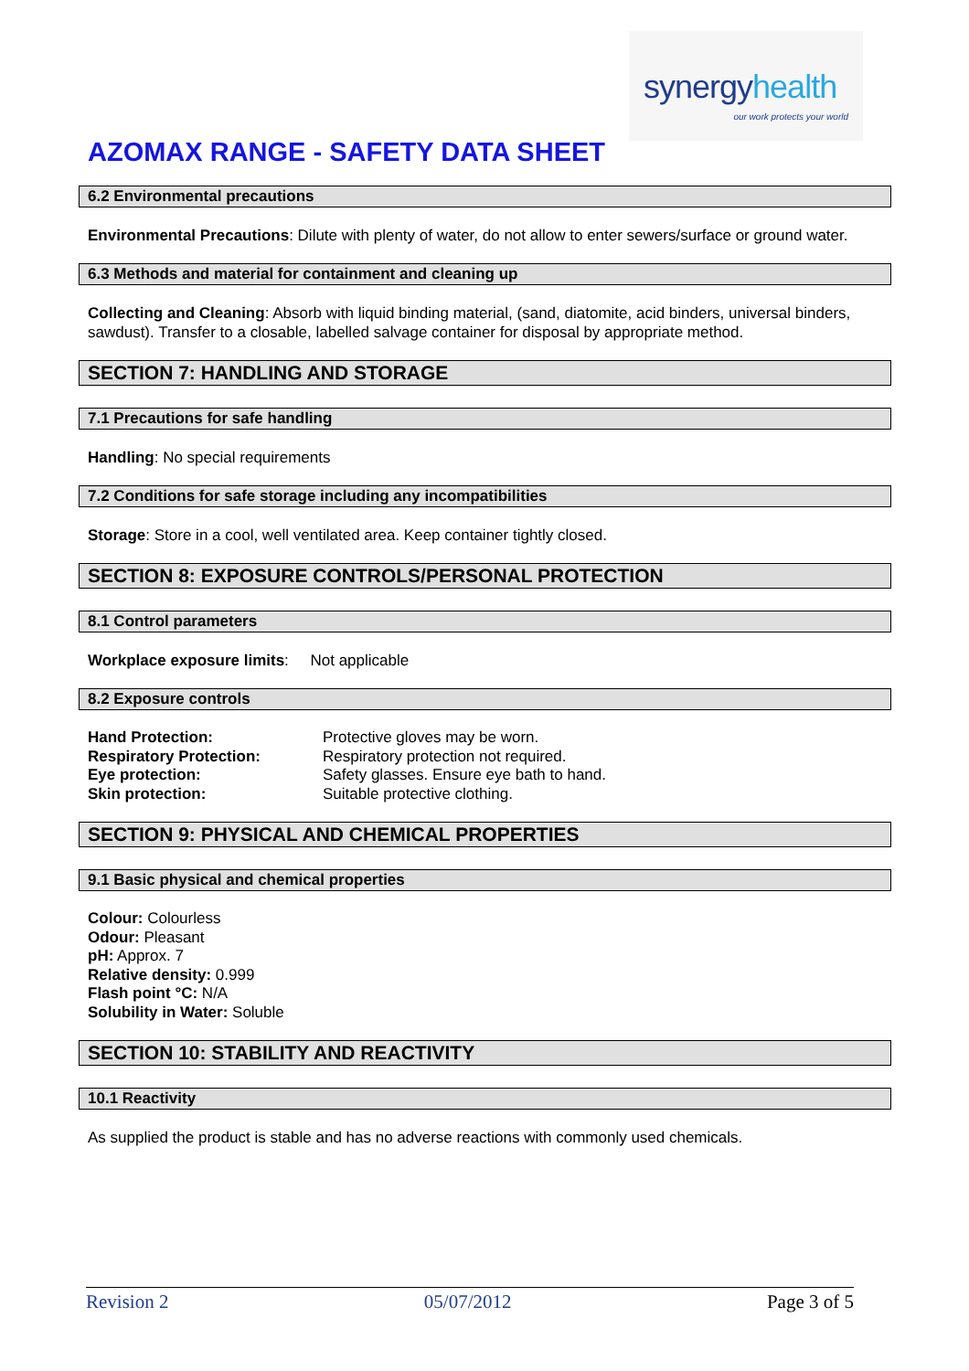synergyhealth
our work protects your world
AZOMAX RANGE - SAFETY DATA SHEET
6.2 Environmental precautions
Environmental Precautions: Dilute with plenty of water, do not allow to enter sewers/surface or ground water.
6.3 Methods and material for containment and cleaning up
Collecting and Cleaning: Absorb with liquid binding material, (sand, diatomite, acid binders, universal binders, sawdust). Transfer to a closable, labelled salvage container for disposal by appropriate method.
SECTION 7: HANDLING AND STORAGE
7.1 Precautions for safe handling
Handling: No special requirements
7.2 Conditions for safe storage including any incompatibilities
Storage: Store in a cool, well ventilated area. Keep container tightly closed.
SECTION 8: EXPOSURE CONTROLS/PERSONAL PROTECTION
8.1 Control parameters
Workplace exposure limits: Not applicable
8.2 Exposure controls
Hand Protection: Protective gloves may be worn. Respiratory Protection: Respiratory protection not required. Eye protection: Safety glasses. Ensure eye bath to hand. Skin protection: Suitable protective clothing.
SECTION 9: PHYSICAL AND CHEMICAL PROPERTIES
9.1 Basic physical and chemical properties
Colour: Colourless
Odour: Pleasant
pH: Approx. 7
Relative density: 0.999
Flash point °C: N/A
Solubility in Water: Soluble
SECTION 10: STABILITY AND REACTIVITY
10.1 Reactivity
As supplied the product is stable and has no adverse reactions with commonly used chemicals.
Revision 2 05/07/2012 Page 3 of 5